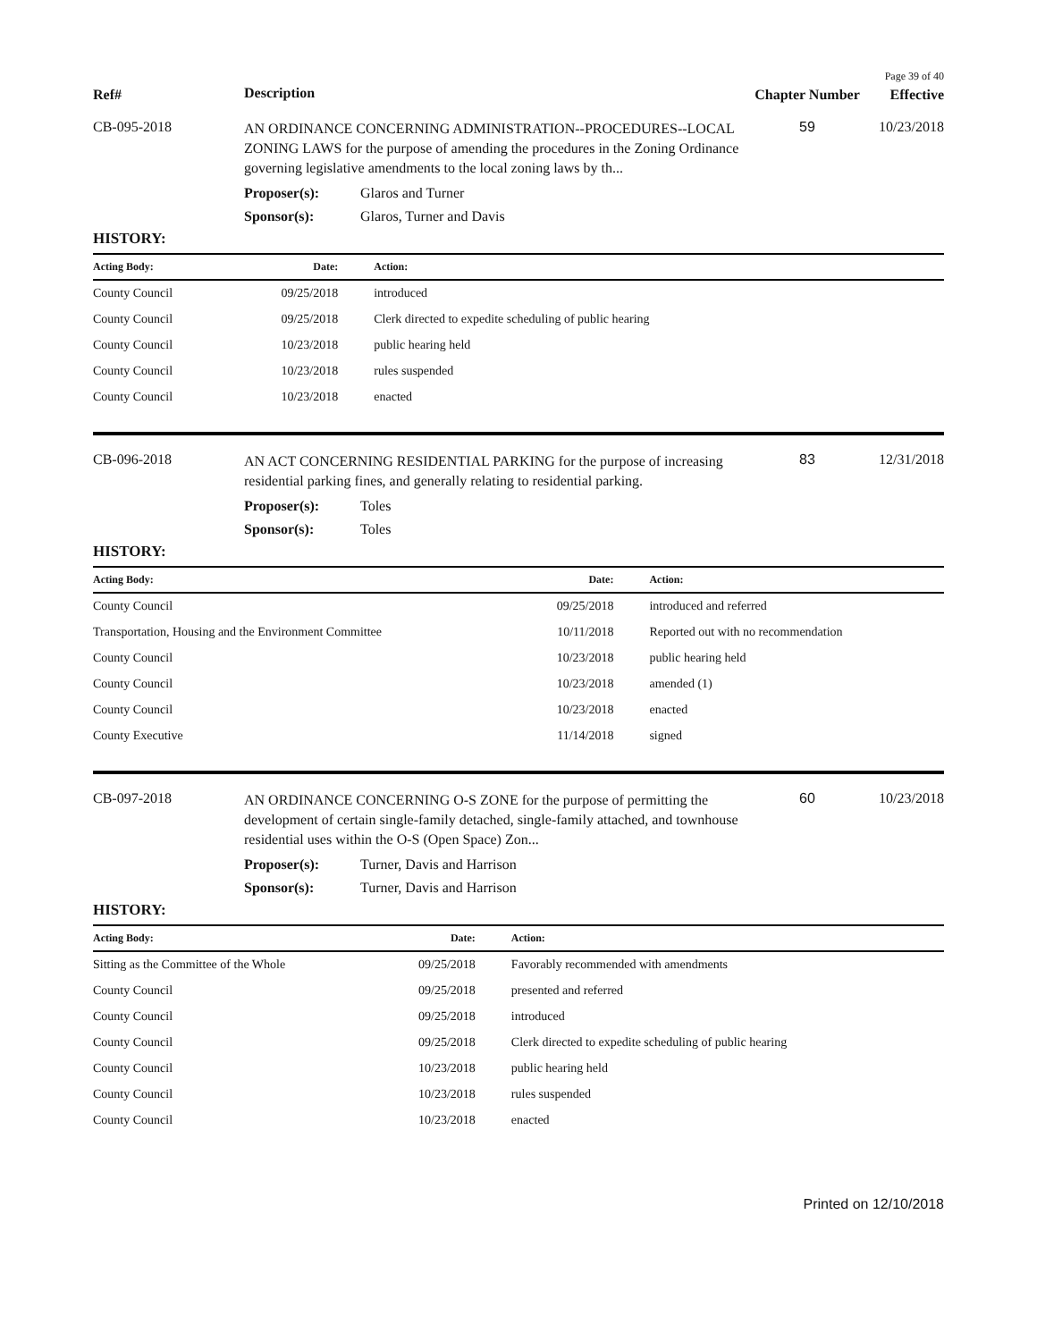Page 39 of 40
Ref#
Description
Chapter Number
Effective
CB-095-2018
AN ORDINANCE CONCERNING ADMINISTRATION--PROCEDURES--LOCAL ZONING LAWS for the purpose of amending the procedures in the Zoning Ordinance governing legislative amendments to the local zoning laws by th...
59 10/23/2018
Proposer(s): Glaros and Turner
Sponsor(s): Glaros, Turner and Davis
HISTORY:
| Acting Body: | Date: | Action: |
| --- | --- | --- |
| County Council | 09/25/2018 | introduced |
| County Council | 09/25/2018 | Clerk directed to expedite scheduling of public hearing |
| County Council | 10/23/2018 | public hearing held |
| County Council | 10/23/2018 | rules suspended |
| County Council | 10/23/2018 | enacted |
CB-096-2018
AN ACT CONCERNING RESIDENTIAL PARKING for the purpose of increasing residential parking fines, and generally relating to residential parking.
83 12/31/2018
Proposer(s): Toles
Sponsor(s): Toles
HISTORY:
| Acting Body: | Date: | Action: |
| --- | --- | --- |
| County Council | 09/25/2018 | introduced and referred |
| Transportation, Housing and the Environment Committee | 10/11/2018 | Reported out with no recommendation |
| County Council | 10/23/2018 | public hearing held |
| County Council | 10/23/2018 | amended (1) |
| County Council | 10/23/2018 | enacted |
| County Executive | 11/14/2018 | signed |
CB-097-2018
AN ORDINANCE CONCERNING O-S ZONE for the purpose of permitting the development of certain single-family detached, single-family attached, and townhouse residential uses within the O-S (Open Space) Zon...
60 10/23/2018
Proposer(s): Turner, Davis and Harrison
Sponsor(s): Turner, Davis and Harrison
HISTORY:
| Acting Body: | Date: | Action: |
| --- | --- | --- |
| Sitting as the Committee of the Whole | 09/25/2018 | Favorably recommended with amendments |
| County Council | 09/25/2018 | presented and referred |
| County Council | 09/25/2018 | introduced |
| County Council | 09/25/2018 | Clerk directed to expedite scheduling of public hearing |
| County Council | 10/23/2018 | public hearing held |
| County Council | 10/23/2018 | rules suspended |
| County Council | 10/23/2018 | enacted |
Printed on 12/10/2018